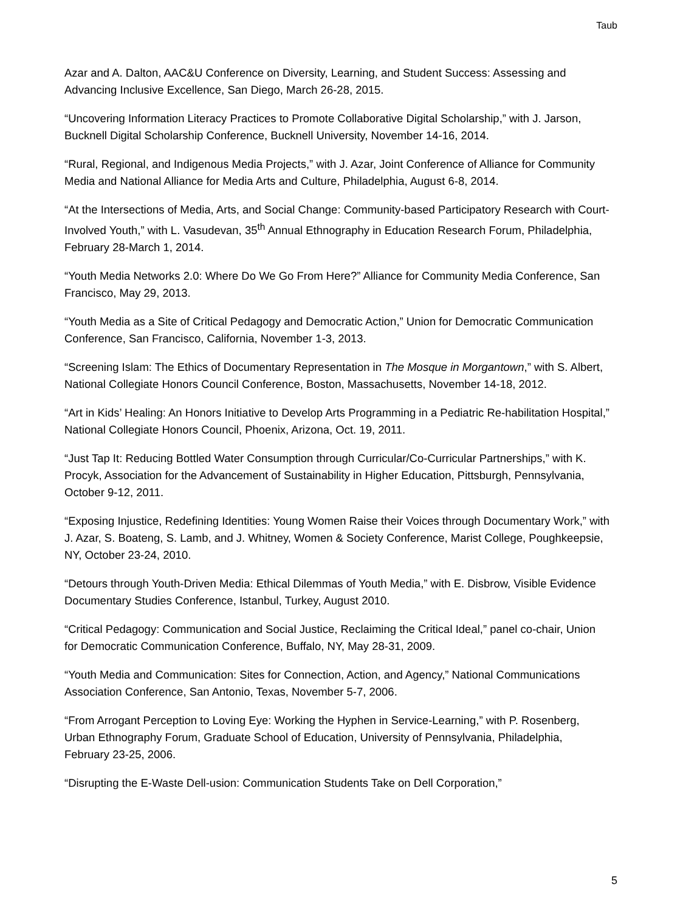Taub
Azar and A. Dalton, AAC&U Conference on Diversity, Learning, and Student Success: Assessing and Advancing Inclusive Excellence, San Diego, March 26-28, 2015.
“Uncovering Information Literacy Practices to Promote Collaborative Digital Scholarship,” with J. Jarson, Bucknell Digital Scholarship Conference, Bucknell University, November 14-16, 2014.
“Rural, Regional, and Indigenous Media Projects,” with J. Azar, Joint Conference of Alliance for Community Media and National Alliance for Media Arts and Culture, Philadelphia, August 6-8, 2014.
“At the Intersections of Media, Arts, and Social Change: Community-based Participatory Research with Court-Involved Youth,” with L. Vasudevan, 35<sup>th</sup> Annual Ethnography in Education Research Forum, Philadelphia, February 28-March 1, 2014.
“Youth Media Networks 2.0: Where Do We Go From Here?” Alliance for Community Media Conference, San Francisco, May 29, 2013.
“Youth Media as a Site of Critical Pedagogy and Democratic Action,” Union for Democratic Communication Conference, San Francisco, California, November 1-3, 2013.
“Screening Islam: The Ethics of Documentary Representation in The Mosque in Morgantown,” with S. Albert, National Collegiate Honors Council Conference, Boston, Massachusetts, November 14-18, 2012.
“Art in Kids’ Healing: An Honors Initiative to Develop Arts Programming in a Pediatric Re-habilitation Hospital,” National Collegiate Honors Council, Phoenix, Arizona, Oct. 19, 2011.
“Just Tap It: Reducing Bottled Water Consumption through Curricular/Co-Curricular Partnerships,” with K. Procyk, Association for the Advancement of Sustainability in Higher Education, Pittsburgh, Pennsylvania, October 9-12, 2011.
“Exposing Injustice, Redefining Identities: Young Women Raise their Voices through Documentary Work,” with J. Azar, S. Boateng, S. Lamb, and J. Whitney, Women & Society Conference, Marist College, Poughkeepsie, NY, October 23-24, 2010.
“Detours through Youth-Driven Media: Ethical Dilemmas of Youth Media,” with E. Disbrow, Visible Evidence Documentary Studies Conference, Istanbul, Turkey, August 2010.
“Critical Pedagogy: Communication and Social Justice, Reclaiming the Critical Ideal,” panel co-chair, Union for Democratic Communication Conference, Buffalo, NY, May 28-31, 2009.
“Youth Media and Communication: Sites for Connection, Action, and Agency,” National Communications Association Conference, San Antonio, Texas, November 5-7, 2006.
“From Arrogant Perception to Loving Eye: Working the Hyphen in Service-Learning,” with P. Rosenberg, Urban Ethnography Forum, Graduate School of Education, University of Pennsylvania, Philadelphia, February 23-25, 2006.
“Disrupting the E-Waste Dell-usion: Communication Students Take on Dell Corporation,”
5